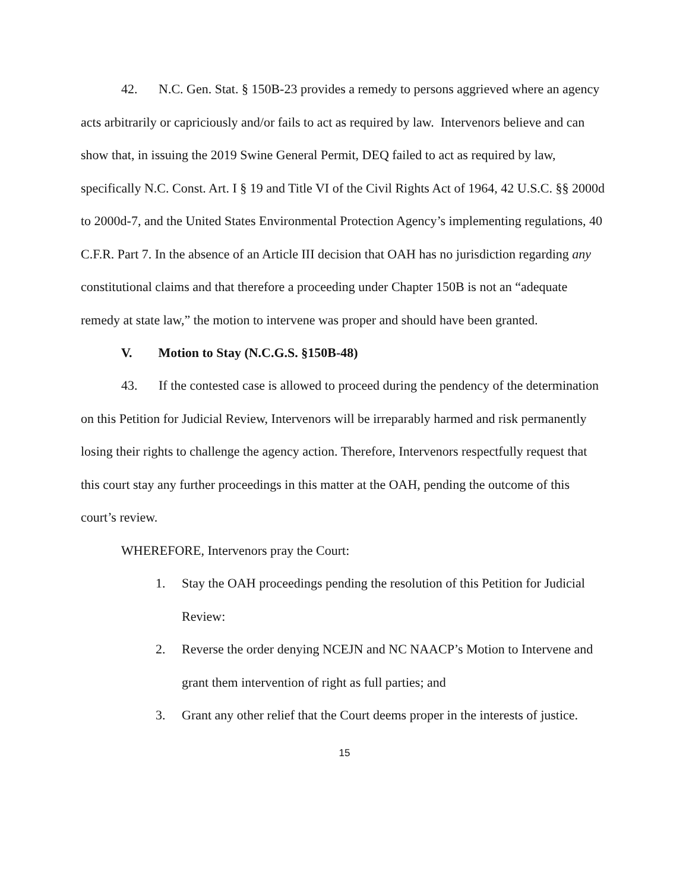42. N.C. Gen. Stat. § 150B-23 provides a remedy to persons aggrieved where an agency acts arbitrarily or capriciously and/or fails to act as required by law. Intervenors believe and can show that, in issuing the 2019 Swine General Permit, DEQ failed to act as required by law, specifically N.C. Const. Art. I § 19 and Title VI of the Civil Rights Act of 1964, 42 U.S.C. §§ 2000d to 2000d-7, and the United States Environmental Protection Agency’s implementing regulations, 40 C.F.R. Part 7. In the absence of an Article III decision that OAH has no jurisdiction regarding any constitutional claims and that therefore a proceeding under Chapter 150B is not an “adequate remedy at state law,” the motion to intervene was proper and should have been granted.
V. Motion to Stay (N.C.G.S. §150B-48)
43. If the contested case is allowed to proceed during the pendency of the determination on this Petition for Judicial Review, Intervenors will be irreparably harmed and risk permanently losing their rights to challenge the agency action. Therefore, Intervenors respectfully request that this court stay any further proceedings in this matter at the OAH, pending the outcome of this court’s review.
WHEREFORE, Intervenors pray the Court:
1. Stay the OAH proceedings pending the resolution of this Petition for Judicial Review:
2. Reverse the order denying NCEJN and NC NAACP’s Motion to Intervene and grant them intervention of right as full parties; and
3. Grant any other relief that the Court deems proper in the interests of justice.
15